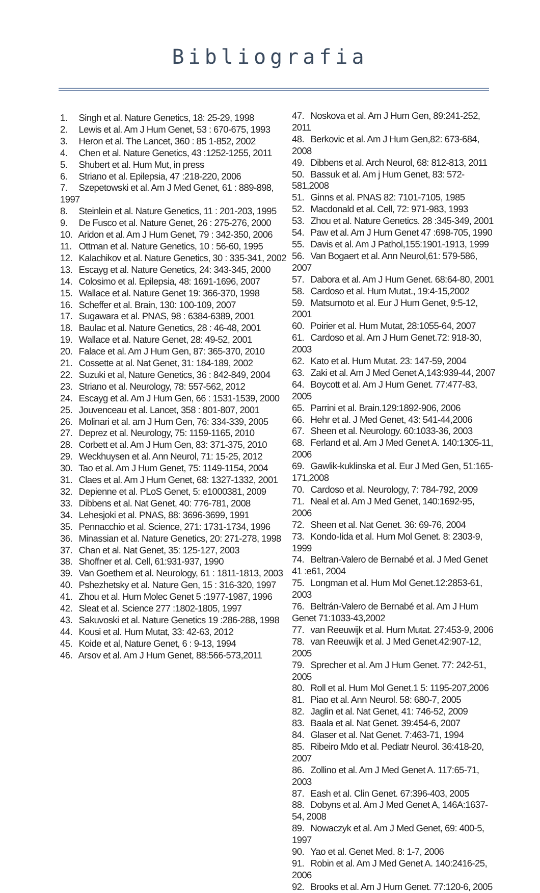Bibliografia
1. Singh et al. Nature Genetics, 18: 25-29, 1998
2. Lewis et al. Am J Hum Genet, 53 : 670-675, 1993
3. Heron et al. The Lancet, 360 : 85 1-852, 2002
4. Chen et al. Nature Genetics, 43 :1252-1255, 2011
5. Shubert et al. Hum Mut, in press
6. Striano et al. Epilepsia, 47 :218-220, 2006
7. Szepetowski et al. Am J Med Genet, 61 : 889-898, 1997
8. Steinlein et al. Nature Genetics, 11 : 201-203, 1995
9. De Fusco et al. Nature Genet, 26 : 275-276, 2000
10. Aridon et al. Am J Hum Genet, 79 : 342-350, 2006
11. Ottman et al. Nature Genetics, 10 : 56-60, 1995
12. Kalachikov et al. Nature Genetics, 30 : 335-341, 2002
13. Escayg et al. Nature Genetics, 24: 343-345, 2000
14. Colosimo et al. Epilepsia, 48: 1691-1696, 2007
15. Wallace et al. Nature Genet 19: 366-370, 1998
16. Scheffer et al. Brain, 130: 100-109, 2007
17. Sugawara et al. PNAS, 98 : 6384-6389, 2001
18. Baulac et al. Nature Genetics, 28 : 46-48, 2001
19. Wallace et al. Nature Genet, 28: 49-52, 2001
20. Falace et al. Am J Hum Gen, 87: 365-370, 2010
21. Cossette at al. Nat Genet, 31: 184-189, 2002
22. Suzuki et al, Nature Genetics, 36 : 842-849, 2004
23. Striano et al. Neurology, 78: 557-562, 2012
24. Escayg et al. Am J Hum Gen, 66 : 1531-1539, 2000
25. Jouvenceau et al. Lancet, 358 : 801-807, 2001
26. Molinari et al. am J Hum Gen, 76: 334-339, 2005
27. Deprez et al. Neurology, 75: 1159-1165, 2010
28. Corbett et al. Am J Hum Gen, 83: 371-375, 2010
29. Weckhuysen et al. Ann Neurol, 71: 15-25, 2012
30. Tao et al. Am J Hum Genet, 75: 1149-1154, 2004
31. Claes et al. Am J Hum Genet, 68: 1327-1332, 2001
32. Depienne et al. PLoS Genet, 5: e1000381, 2009
33. Dibbens et al. Nat Genet, 40: 776-781, 2008
34. Lehesjoki et al. PNAS, 88: 3696-3699, 1991
35. Pennacchio et al. Science, 271: 1731-1734, 1996
36. Minassian et al. Nature Genetics, 20: 271-278, 1998
37. Chan et al. Nat Genet, 35: 125-127, 2003
38. Shoffner et al. Cell, 61:931-937, 1990
39. Van Goethem et al. Neurology, 61 : 1811-1813, 2003
40. Pshezhetsky et al. Nature Gen, 15 : 316-320, 1997
41. Zhou et al. Hum Molec Genet 5 :1977-1987, 1996
42. Sleat et al. Science 277 :1802-1805, 1997
43. Sakuvoski et al. Nature Genetics 19 :286-288, 1998
44. Kousi et al. Hum Mutat, 33: 42-63, 2012
45. Koide et al, Nature Genet, 6 : 9-13, 1994
46. Arsov et al. Am J Hum Genet, 88:566-573,2011
47. Noskova et al. Am J Hum Gen, 89:241-252, 2011
48. Berkovic et al. Am J Hum Gen,82: 673-684, 2008
49. Dibbens et al. Arch Neurol, 68: 812-813, 2011
50. Bassuk et al. Am j Hum Genet, 83: 572-581,2008
51. Ginns et al. PNAS 82: 7101-7105, 1985
52. Macdonald et al. Cell, 72: 971-983, 1993
53. Zhou et al. Nature Genetics. 28 :345-349, 2001
54. Paw et al. Am J Hum Genet 47 :698-705, 1990
55. Davis et al. Am J Pathol,155:1901-1913, 1999
56. Van Bogaert et al. Ann Neurol,61: 579-586, 2007
57. Dabora et al. Am J Hum Genet. 68:64-80, 2001
58. Cardoso et al. Hum Mutat., 19:4-15,2002
59. Matsumoto et al. Eur J Hum Genet, 9:5-12, 2001
60. Poirier et al. Hum Mutat, 28:1055-64, 2007
61. Cardoso et al. Am J Hum Genet.72: 918-30, 2003
62. Kato et al. Hum Mutat. 23: 147-59, 2004
63. Zaki et al. Am J Med Genet A,143:939-44, 2007
64. Boycott et al. Am J Hum Genet. 77:477-83, 2005
65. Parrini et al. Brain.129:1892-906, 2006
66. Hehr et al. J Med Genet, 43: 541-44,2006
67. Sheen et al. Neurology. 60:1033-36, 2003
68. Ferland et al. Am J Med Genet A. 140:1305-11, 2006
69. Gawlik-kuklinska et al. Eur J Med Gen, 51:165-171,2008
70. Cardoso et al. Neurology, 7: 784-792, 2009
71. Neal et al. Am J Med Genet, 140:1692-95, 2006
72. Sheen et al. Nat Genet. 36: 69-76, 2004
73. Kondo-Iida et al. Hum Mol Genet. 8: 2303-9, 1999
74. Beltran-Valero de Bernabé et al. J Med Genet 41 :e61, 2004
75. Longman et al. Hum Mol Genet.12:2853-61, 2003
76. Beltrán-Valero de Bernabé et al. Am J Hum Genet 71:1033-43,2002
77. van Reeuwijk et al. Hum Mutat. 27:453-9, 2006
78. van Reeuwijk et al. J Med Genet.42:907-12, 2005
79. Sprecher et al. Am J Hum Genet. 77: 242-51, 2005
80. Roll et al. Hum Mol Genet.1 5: 1195-207,2006
81. Piao et al. Ann Neurol. 58: 680-7, 2005
82. Jaglin et al. Nat Genet, 41: 746-52, 2009
83. Baala et al. Nat Genet. 39:454-6, 2007
84. Glaser et al. Nat Genet. 7:463-71, 1994
85. Ribeiro Mdo et al. Pediatr Neurol. 36:418-20, 2007
86. Zollino et al. Am J Med Genet A. 117:65-71, 2003
87. Eash et al. Clin Genet. 67:396-403, 2005
88. Dobyns et al. Am J Med Genet A, 146A:1637-54, 2008
89. Nowaczyk et al. Am J Med Genet, 69: 400-5, 1997
90. Yao et al. Genet Med. 8: 1-7, 2006
91. Robin et al. Am J Med Genet A. 140:2416-25, 2006
92. Brooks et al. Am J Hum Genet. 77:120-6, 2005